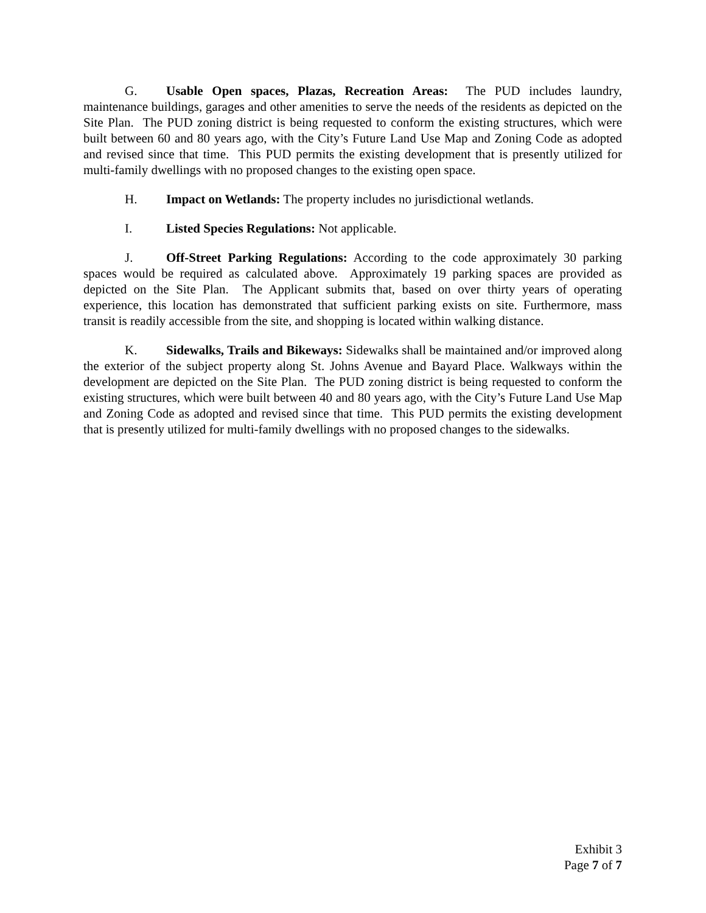G. Usable Open spaces, Plazas, Recreation Areas: The PUD includes laundry, maintenance buildings, garages and other amenities to serve the needs of the residents as depicted on the Site Plan. The PUD zoning district is being requested to conform the existing structures, which were built between 60 and 80 years ago, with the City’s Future Land Use Map and Zoning Code as adopted and revised since that time. This PUD permits the existing development that is presently utilized for multi-family dwellings with no proposed changes to the existing open space.
H. Impact on Wetlands: The property includes no jurisdictional wetlands.
I. Listed Species Regulations: Not applicable.
J. Off-Street Parking Regulations: According to the code approximately 30 parking spaces would be required as calculated above. Approximately 19 parking spaces are provided as depicted on the Site Plan. The Applicant submits that, based on over thirty years of operating experience, this location has demonstrated that sufficient parking exists on site. Furthermore, mass transit is readily accessible from the site, and shopping is located within walking distance.
K. Sidewalks, Trails and Bikeways: Sidewalks shall be maintained and/or improved along the exterior of the subject property along St. Johns Avenue and Bayard Place. Walkways within the development are depicted on the Site Plan. The PUD zoning district is being requested to conform the existing structures, which were built between 40 and 80 years ago, with the City’s Future Land Use Map and Zoning Code as adopted and revised since that time. This PUD permits the existing development that is presently utilized for multi-family dwellings with no proposed changes to the sidewalks.
Exhibit 3
Page 7 of 7